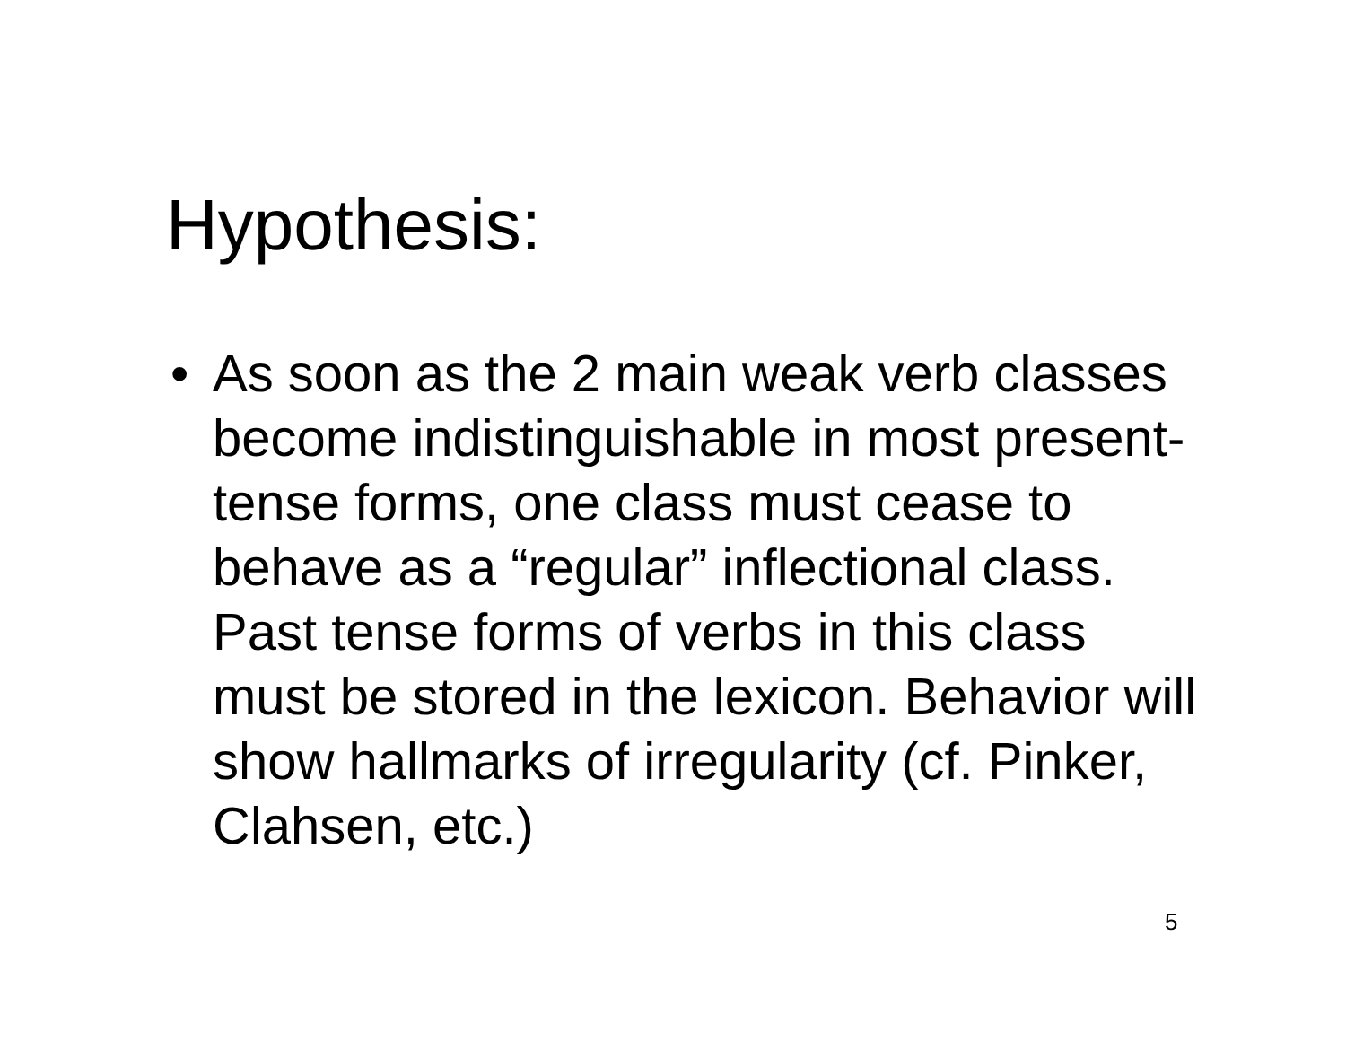Hypothesis:
• As soon as the 2 main weak verb classes become indistinguishable in most present-tense forms, one class must cease to behave as a “regular” inflectional class. Past tense forms of verbs in this class must be stored in the lexicon. Behavior will show hallmarks of irregularity (cf. Pinker, Clahsen, etc.)
5